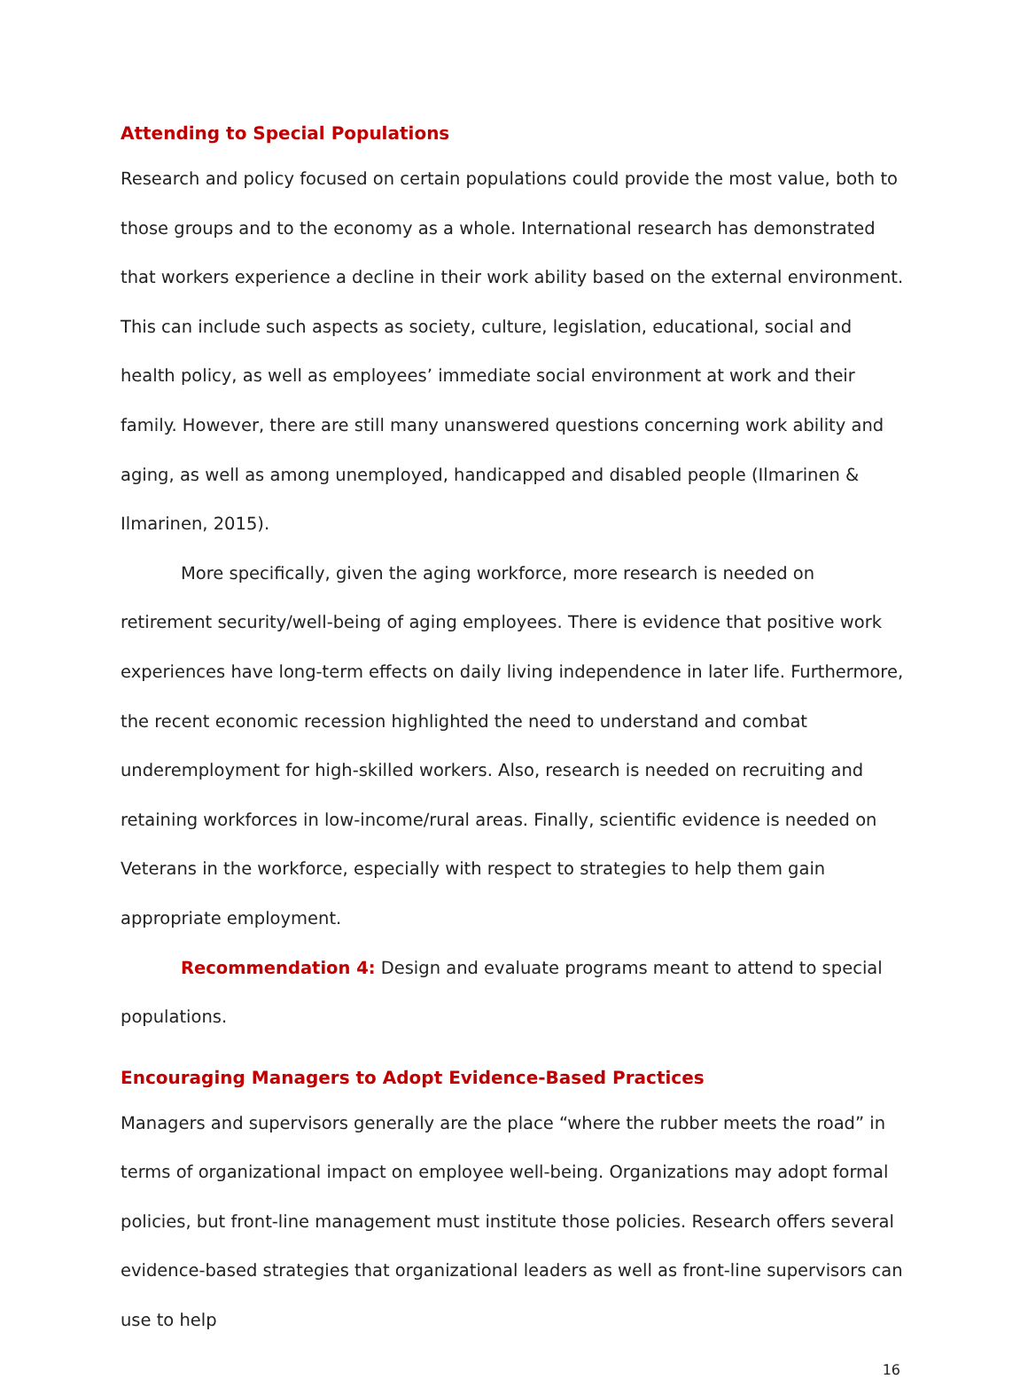Attending to Special Populations
Research and policy focused on certain populations could provide the most value, both to those groups and to the economy as a whole. International research has demonstrated that workers experience a decline in their work ability based on the external environment. This can include such aspects as society, culture, legislation, educational, social and health policy, as well as employees’ immediate social environment at work and their family. However, there are still many unanswered questions concerning work ability and aging, as well as among unemployed, handicapped and disabled people (Ilmarinen & Ilmarinen, 2015).
More specifically, given the aging workforce, more research is needed on retirement security/well-being of aging employees. There is evidence that positive work experiences have long-term effects on daily living independence in later life. Furthermore, the recent economic recession highlighted the need to understand and combat underemployment for high-skilled workers. Also, research is needed on recruiting and retaining workforces in low-income/rural areas. Finally, scientific evidence is needed on Veterans in the workforce, especially with respect to strategies to help them gain appropriate employment.
Recommendation 4: Design and evaluate programs meant to attend to special populations.
Encouraging Managers to Adopt Evidence-Based Practices
Managers and supervisors generally are the place “where the rubber meets the road” in terms of organizational impact on employee well-being. Organizations may adopt formal policies, but front-line management must institute those policies. Research offers several evidence-based strategies that organizational leaders as well as front-line supervisors can use to help
16